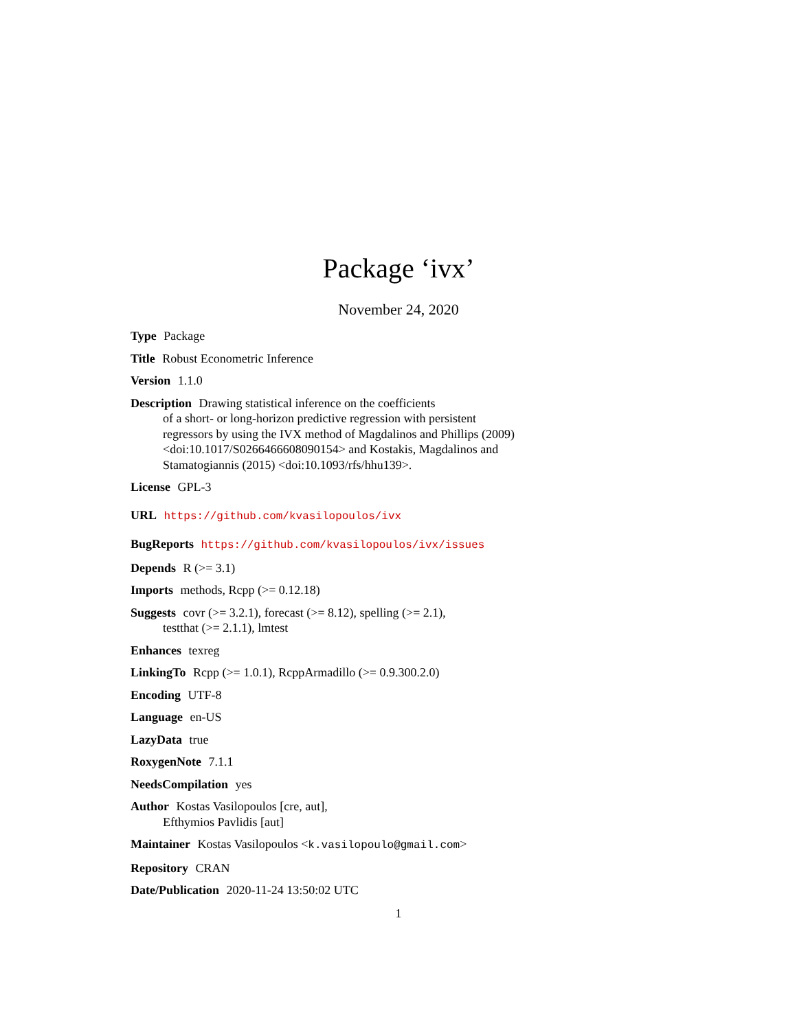Package ‘ivx’
November 24, 2020
Type Package
Title Robust Econometric Inference
Version 1.1.0
Description Drawing statistical inference on the coefficients
of a short- or long-horizon predictive regression with persistent
regressors by using the IVX method of Magdalinos and Phillips (2009)
<doi:10.1017/S0266466608090154> and Kostakis, Magdalinos and
Stamatogiannis (2015) <doi:10.1093/rfs/hhu139>.
License GPL-3
URL https://github.com/kvasilopoulos/ivx
BugReports https://github.com/kvasilopoulos/ivx/issues
Depends R (>= 3.1)
Imports methods, Rcpp (>= 0.12.18)
Suggests covr (>= 3.2.1), forecast (>= 8.12), spelling (>= 2.1),
testthat (>= 2.1.1), lmtest
Enhances texreg
LinkingTo Rcpp (>= 1.0.1), RcppArmadillo (>= 0.9.300.2.0)
Encoding UTF-8
Language en-US
LazyData true
RoxygenNote 7.1.1
NeedsCompilation yes
Author Kostas Vasilopoulos [cre, aut],
Efthymios Pavlidis [aut]
Maintainer Kostas Vasilopoulos <k.vasilopoulo@gmail.com>
Repository CRAN
Date/Publication 2020-11-24 13:50:02 UTC
1